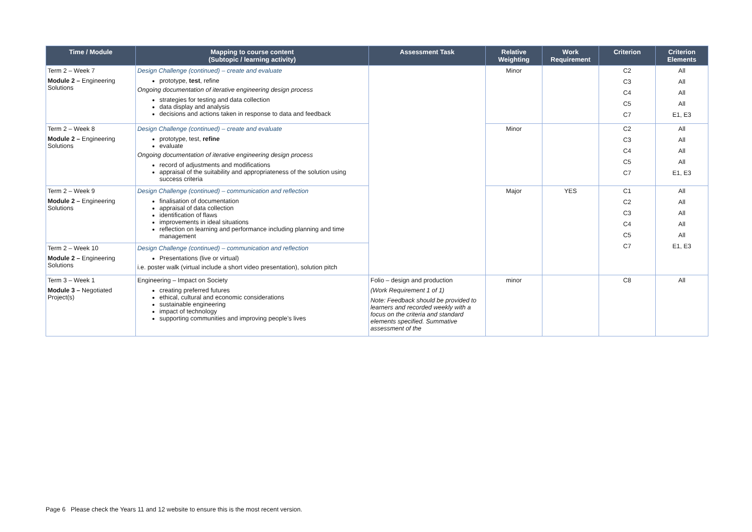| Time / Module | Mapping to course content (Subtopic / learning activity) | Assessment Task | Relative Weighting | Work Requirement | Criterion | Criterion Elements |
| --- | --- | --- | --- | --- | --- | --- |
| Term 2 – Week 7 Module 2 – Engineering Solutions | Design Challenge (continued) – create and evaluate prototype, test , refine Ongoing documentation of iterative engineering design process strategies for testing and data collection data display and analysis decisions and actions taken in response to data and feedback | | Minor | | C2 C3 C4 C5 C7 | All All All All E1, E3 |
| Term 2 – Week 8 Module 2 – Engineering Solutions | Design Challenge (continued) – create and evaluate prototype, test, refine evaluate Ongoing documentation of iterative engineering design process record of adjustments and modifications appraisal of the suitability and appropriateness of the solution using success criteria | | Minor | | C2 C3 C4 C5 C7 | All All All All E1, E3 |
| Term 2 – Week 9 Module 2 – Engineering Solutions | Design Challenge (continued) – communication and reflection finalisation of documentation appraisal of data collection identification of flaws improvements in ideal situations reflection on learning and performance including planning and time management | | Major | YES | C1 C2 C3 C4 C5 C7 | All All All All All E1, E3 |
| Term 2 – Week 10 Module 2 – Engineering Solutions | Design Challenge (continued) – communication and reflection Presentations (live or virtual) i.e. poster walk (virtual include a short video presentation), solution pitch | | | | | |
| Term 3 – Week 1 Module 3 – Negotiated Project(s) | Engineering – Impact on Society creating preferred futures ethical, cultural and economic considerations sustainable engineering impact of technology supporting communities and improving people’s lives | Folio – design and production (Work Requirement 1 of 1) Note: Feedback should be provided to learners and recorded weekly with a focus on the criteria and standard elements specified. Summative assessment of the | minor | | C8 | All |
Page 6 Please check the Years 11 and 12 website to ensure this is the most recent version.